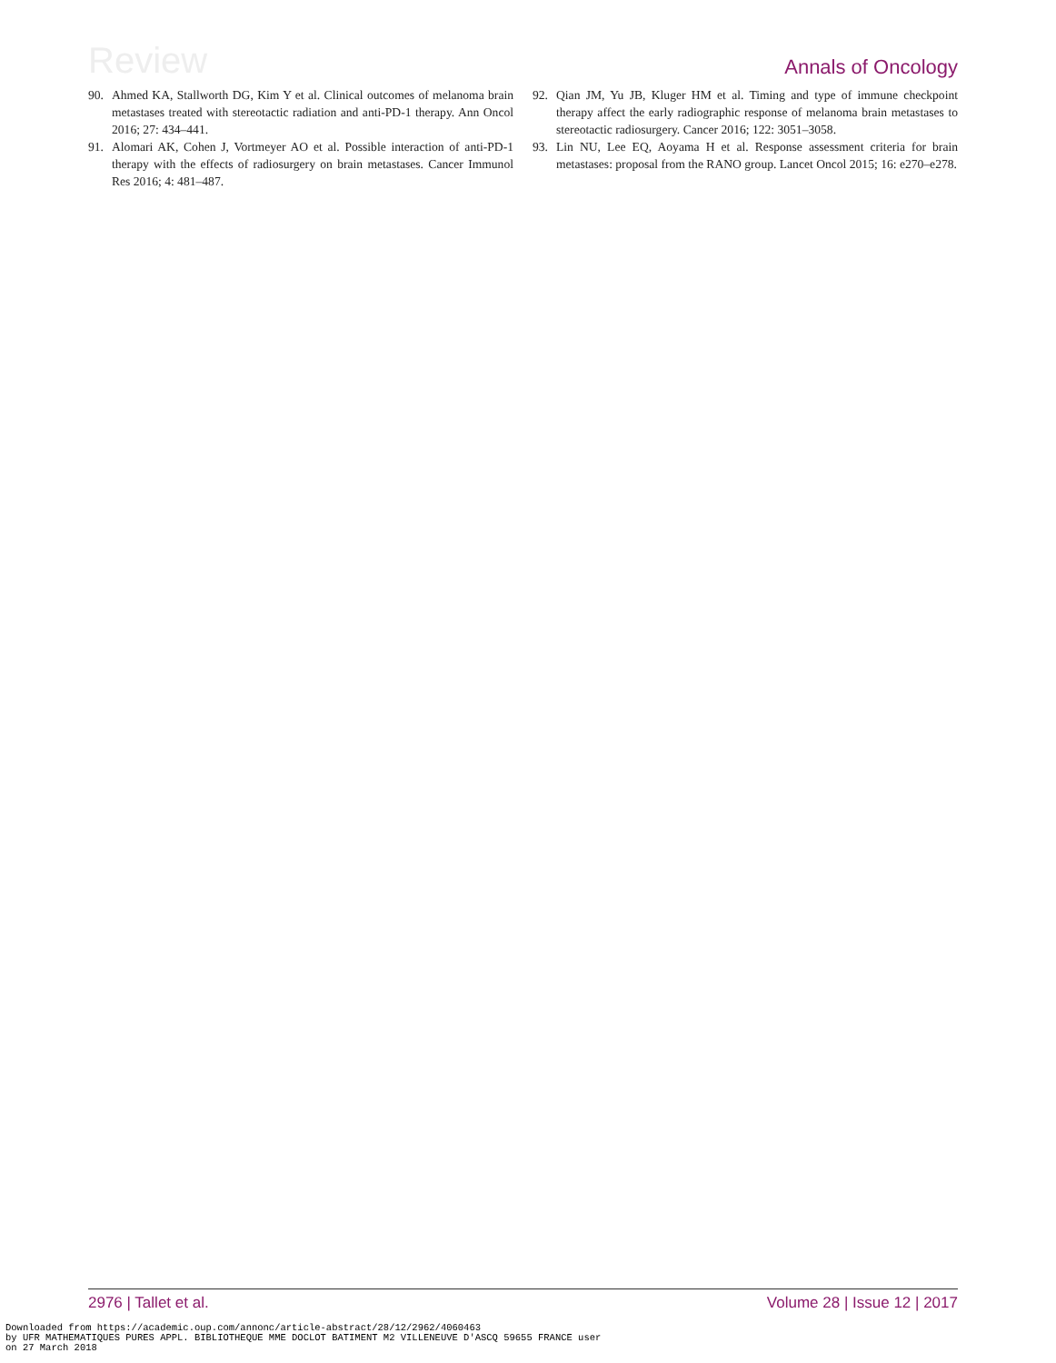Review
Annals of Oncology
90. Ahmed KA, Stallworth DG, Kim Y et al. Clinical outcomes of melanoma brain metastases treated with stereotactic radiation and anti-PD-1 therapy. Ann Oncol 2016; 27: 434–441.
91. Alomari AK, Cohen J, Vortmeyer AO et al. Possible interaction of anti-PD-1 therapy with the effects of radiosurgery on brain metastases. Cancer Immunol Res 2016; 4: 481–487.
92. Qian JM, Yu JB, Kluger HM et al. Timing and type of immune checkpoint therapy affect the early radiographic response of melanoma brain metastases to stereotactic radiosurgery. Cancer 2016; 122: 3051–3058.
93. Lin NU, Lee EQ, Aoyama H et al. Response assessment criteria for brain metastases: proposal from the RANO group. Lancet Oncol 2015; 16: e270–e278.
2976 | Tallet et al. Volume 28 | Issue 12 | 2017
Downloaded from https://academic.oup.com/annonc/article-abstract/28/12/2962/4060463
by UFR MATHEMATIQUES PURES APPL. BIBLIOTHEQUE MME DOCLOT BATIMENT M2 VILLENEUVE D'ASCQ 59655 FRANCE user
on 27 March 2018